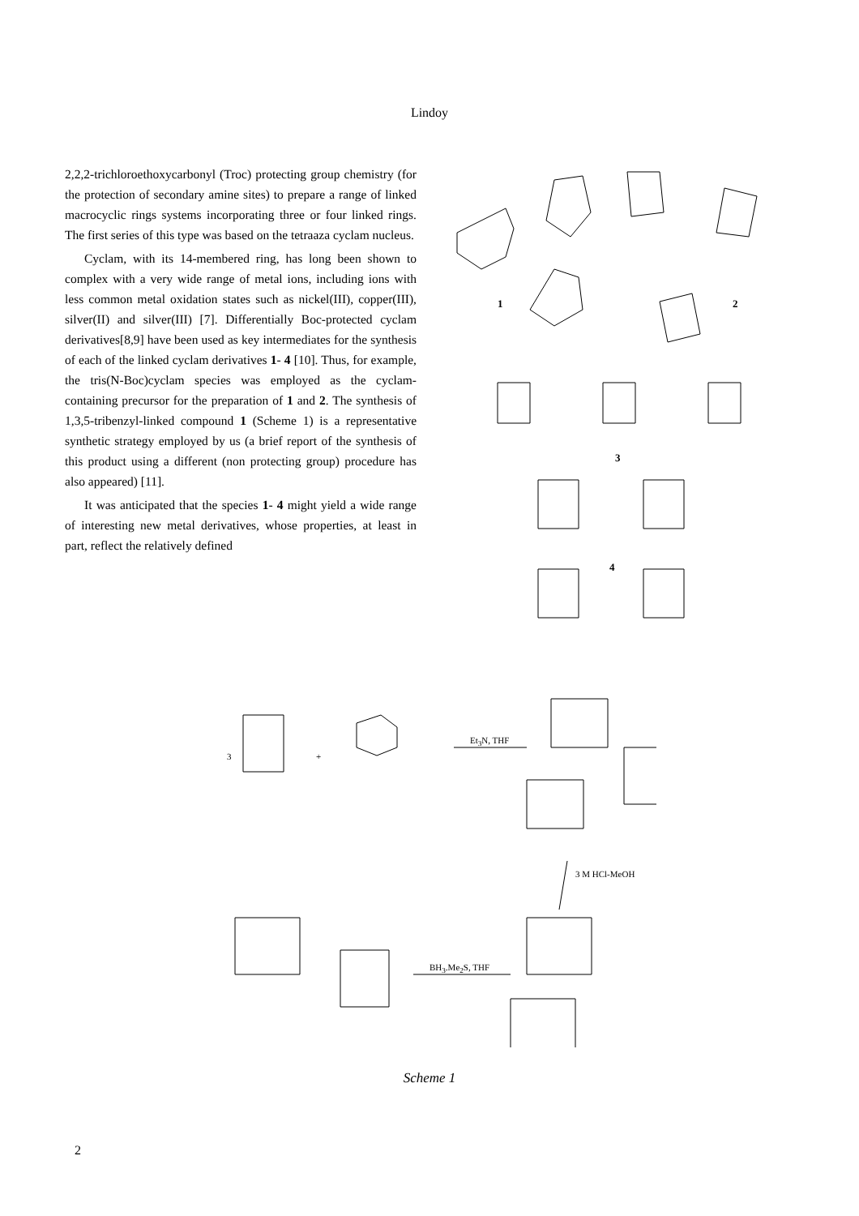Lindoy
2,2,2-trichloroethoxycarbonyl (Troc) protecting group chemistry (for the protection of secondary amine sites) to prepare a range of linked macrocyclic rings systems incorporating three or four linked rings. The first series of this type was based on the tetraaza cyclam nucleus.
Cyclam, with its 14-membered ring, has long been shown to complex with a very wide range of metal ions, including ions with less common metal oxidation states such as nickel(III), copper(III), silver(II) and silver(III) [7]. Differentially Boc-protected cyclam derivatives[8,9] have been used as key intermediates for the synthesis of each of the linked cyclam derivatives 1- 4 [10]. Thus, for example, the tris(N-Boc)cyclam species was employed as the cyclam-containing precursor for the preparation of 1 and 2. The synthesis of 1,3,5-tribenzyl-linked compound 1 (Scheme 1) is a representative synthetic strategy employed by us (a brief report of the synthesis of this product using a different (non protecting group) procedure has also appeared) [11].
It was anticipated that the species 1- 4 might yield a wide range of interesting new metal derivatives, whose properties, at least in part, reflect the relatively defined
1 2
3
4
3 +
Et<sub>3</sub>N, THF
3 M HCl-MeOH
BH<sub>3</sub>.Me<sub>2</sub>S, THF
Scheme 1
2